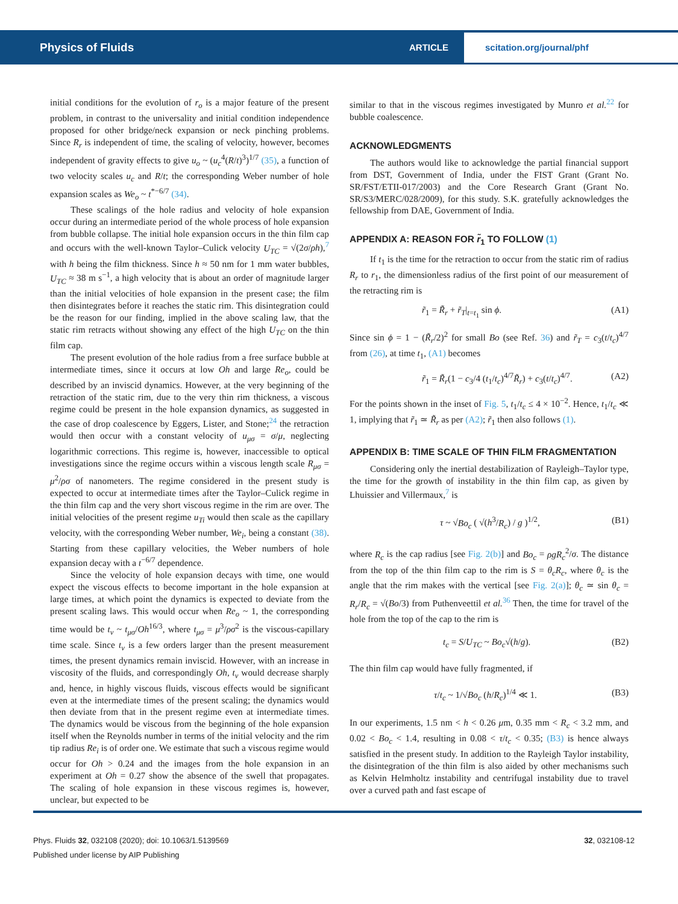Physics of Fluids ARTICLE scitation.org/journal/phf
initial conditions for the evolution of r<sub>o</sub> is a major feature of the present problem, in contrast to the universality and initial condition independence proposed for other bridge/neck expansion or neck pinching problems. Since R<sub>r</sub> is independent of time, the scaling of velocity, however, becomes independent of gravity effects to give u<sub>o</sub> ~ (u<sub>c</sub><sup>4</sup>(R/t)<sup>3</sup>)<sup>1/7</sup> (35), a function of two velocity scales u<sub>c</sub> and R/t; the corresponding Weber number of hole expansion scales as We<sub>o</sub> ~ t<sup>*−6/7</sup> (34).
These scalings of the hole radius and velocity of hole expansion occur during an intermediate period of the whole process of hole expansion from bubble collapse. The initial hole expansion occurs in the thin film cap and occurs with the well-known Taylor–Culick velocity U<sub>TC</sub> = √(2σ/ρh),<sup>7</sup> with h being the film thickness. Since h ≈ 50 nm for 1 mm water bubbles, U<sub>TC</sub> ≈ 38 m s<sup>−1</sup>, a high velocity that is about an order of magnitude larger than the initial velocities of hole expansion in the present case; the film then disintegrates before it reaches the static rim. This disintegration could be the reason for our finding, implied in the above scaling law, that the static rim retracts without showing any effect of the high U<sub>TC</sub> on the thin film cap.
The present evolution of the hole radius from a free surface bubble at intermediate times, since it occurs at low Oh and large Re<sub>o</sub>, could be described by an inviscid dynamics. However, at the very beginning of the retraction of the static rim, due to the very thin rim thickness, a viscous regime could be present in the hole expansion dynamics, as suggested in the case of drop coalescence by Eggers, Lister, and Stone;<sup>24</sup> the retraction would then occur with a constant velocity of u<sub>μσ</sub> = σ/μ, neglecting logarithmic corrections. This regime is, however, inaccessible to optical investigations since the regime occurs within a viscous length scale R<sub>μσ</sub> = μ<sup>2</sup>/ρσ of nanometers. The regime considered in the present study is expected to occur at intermediate times after the Taylor–Culick regime in the thin film cap and the very short viscous regime in the rim are over. The initial velocities of the present regime u<sub>Ti</sub> would then scale as the capillary velocity, with the corresponding Weber number, We<sub>i</sub>, being a constant (38). Starting from these capillary velocities, the Weber numbers of hole expansion decay with a t<sup>−6/7</sup> dependence.
Since the velocity of hole expansion decays with time, one would expect the viscous effects to become important in the hole expansion at large times, at which point the dynamics is expected to deviate from the present scaling laws. This would occur when Re<sub>o</sub> ~ 1, the corresponding time would be t<sub>v</sub> ~ t<sub>μσ</sub>/Oh<sup>16/3</sup>, where t<sub>μσ</sub> = μ<sup>3</sup>/ρσ<sup>2</sup> is the viscous-capillary time scale. Since t<sub>v</sub> is a few orders larger than the present measurement times, the present dynamics remain inviscid. However, with an increase in viscosity of the fluids, and correspondingly Oh, t<sub>v</sub> would decrease sharply and, hence, in highly viscous fluids, viscous effects would be significant even at the intermediate times of the present scaling; the dynamics would then deviate from that in the present regime even at intermediate times. The dynamics would be viscous from the beginning of the hole expansion itself when the Reynolds number in terms of the initial velocity and the rim tip radius Re<sub>i</sub> is of order one. We estimate that such a viscous regime would occur for Oh > 0.24 and the images from the hole expansion in an experiment at Oh = 0.27 show the absence of the swell that propagates. The scaling of hole expansion in these viscous regimes is, however, unclear, but expected to be
similar to that in the viscous regimes investigated by Munro et al.<sup>22</sup> for bubble coalescence.
ACKNOWLEDGMENTS
The authors would like to acknowledge the partial financial support from DST, Government of India, under the FIST Grant (Grant No. SR/FST/ETII-017/2003) and the Core Research Grant (Grant No. SR/S3/MERC/028/2009), for this study. S.K. gratefully acknowledges the fellowship from DAE, Government of India.
APPENDIX A: REASON FOR r̃<sub>1</sub> TO FOLLOW (1)
If t<sub>1</sub> is the time for the retraction to occur from the static rim of radius R<sub>r</sub> to r<sub>1</sub>, the dimensionless radius of the first point of our measurement of the retracting rim is
r̃<sub>1</sub> = R̃<sub>r</sub> + r̃<sub>T</sub>|<sub>t=t<sub>1</sub></sub> sin ϕ. (A1)
Since sin ϕ = 1 − (R̃<sub>r</sub>/2)<sup>2</sup> for small Bo (see Ref. 36) and r̃<sub>T</sub> = c<sub>3</sub>(t/t<sub>c</sub>)<sup>4/7</sup> from (26), at time t<sub>1</sub>, (A1) becomes
r̃<sub>1</sub> = R̃<sub>r</sub>(1 − c<sub>3</sub>/4 (t<sub>1</sub>/t<sub>c</sub>)<sup>4/7</sup>R̃<sub>r</sub>) + c<sub>3</sub>(t/t<sub>c</sub>)<sup>4/7</sup>. (A2)
For the points shown in the inset of Fig. 5, t<sub>1</sub>/t<sub>c</sub> ≤ 4 × 10<sup>−2</sup>. Hence, t<sub>1</sub>/t<sub>c</sub> ≪ 1, implying that r̃<sub>1</sub> ≃ R̃<sub>r</sub> as per (A2); r̃<sub>1</sub> then also follows (1).
APPENDIX B: TIME SCALE OF THIN FILM FRAGMENTATION
Considering only the inertial destabilization of Rayleigh–Taylor type, the time for the growth of instability in the thin film cap, as given by Lhuissier and Villermaux,<sup>7</sup> is
τ ~ √Bo<sub>c</sub> ( √(h<sup>3</sup>/R<sub>c</sub>) / g )<sup>1/2</sup>, (B1)
where R<sub>c</sub> is the cap radius [see Fig. 2(b)] and Bo<sub>c</sub> = ρgR<sub>c</sub><sup>2</sup>/σ. The distance from the top of the thin film cap to the rim is S = θ<sub>c</sub>R<sub>c</sub>, where θ<sub>c</sub> is the angle that the rim makes with the vertical [see Fig. 2(a)]; θ<sub>c</sub> ≃ sin θ<sub>c</sub> = R<sub>r</sub>/R<sub>c</sub> = √(Bo/3) from Puthenveettil et al.<sup>36</sup> Then, the time for travel of the hole from the top of the cap to the rim is
t<sub>c</sub> = S/U<sub>TC</sub> ~ Bo<sub>c</sub>√(h/g). (B2)
The thin film cap would have fully fragmented, if
τ/t<sub>c</sub> ~ 1/√Bo<sub>c</sub> (h/R<sub>c</sub>)<sup>1/4</sup> ≪ 1. (B3)
In our experiments, 1.5 nm < h < 0.26 μm, 0.35 mm < R<sub>c</sub> < 3.2 mm, and 0.02 < Bo<sub>c</sub> < 1.4, resulting in 0.08 < τ/t<sub>c</sub> < 0.35; (B3) is hence always satisfied in the present study. In addition to the Rayleigh Taylor instability, the disintegration of the thin film is also aided by other mechanisms such as Kelvin Helmholtz instability and centrifugal instability due to travel over a curved path and fast escape of
Phys. Fluids 32, 032108 (2020); doi: 10.1063/1.5139569 32, 032108-12
Published under license by AIP Publishing